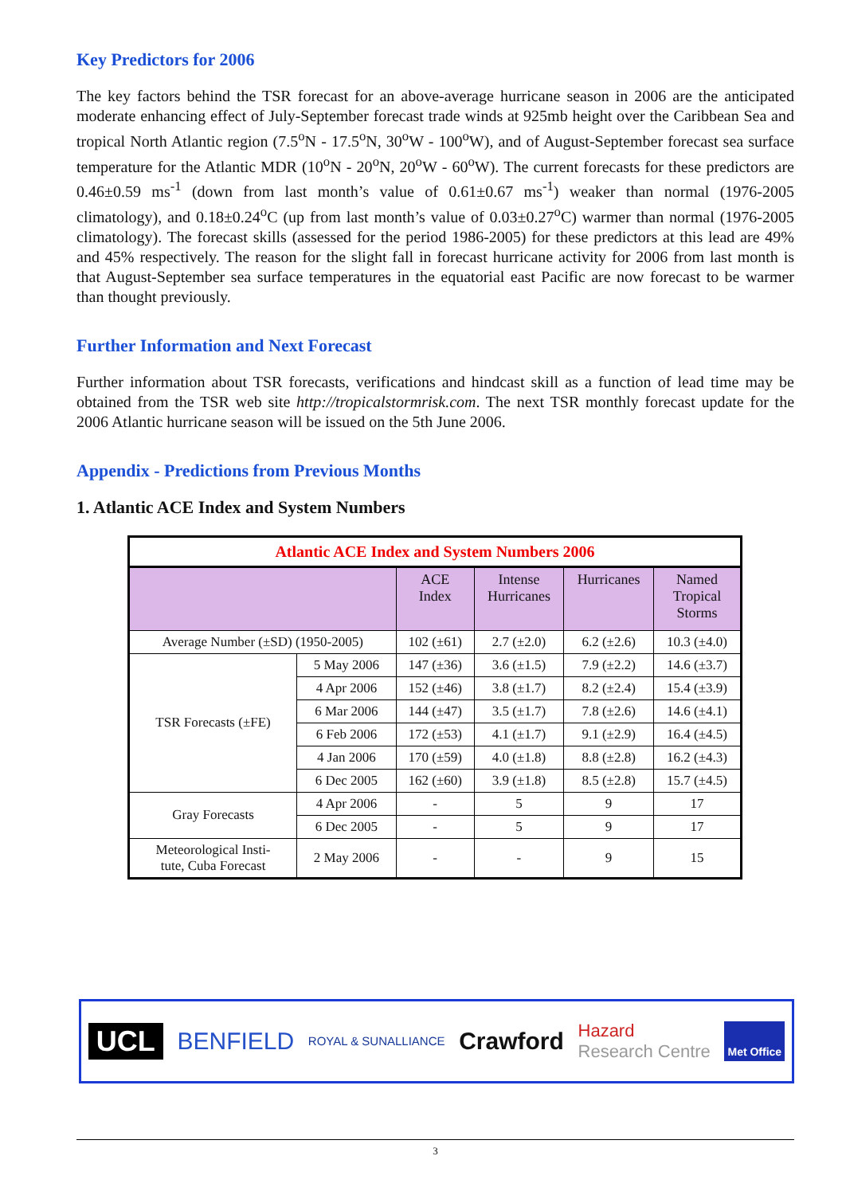Key Predictors for 2006
The key factors behind the TSR forecast for an above-average hurricane season in 2006 are the anticipated moderate enhancing effect of July-September forecast trade winds at 925mb height over the Caribbean Sea and tropical North Atlantic region (7.5<sup>o</sup>N - 17.5<sup>o</sup>N, 30<sup>o</sup>W - 100<sup>o</sup>W), and of August-September forecast sea surface temperature for the Atlantic MDR (10<sup>o</sup>N - 20<sup>o</sup>N, 20<sup>o</sup>W - 60<sup>o</sup>W). The current forecasts for these predictors are 0.46±0.59 ms<sup>-1</sup> (down from last month’s value of 0.61±0.67 ms<sup>-1</sup>) weaker than normal (1976-2005 climatology), and 0.18±0.24<sup>o</sup>C (up from last month’s value of 0.03±0.27<sup>o</sup>C) warmer than normal (1976-2005 climatology). The forecast skills (assessed for the period 1986-2005) for these predictors at this lead are 49% and 45% respectively. The reason for the slight fall in forecast hurricane activity for 2006 from last month is that August-September sea surface temperatures in the equatorial east Pacific are now forecast to be warmer than thought previously.
Further Information and Next Forecast
Further information about TSR forecasts, verifications and hindcast skill as a function of lead time may be obtained from the TSR web site http://tropicalstormrisk.com. The next TSR monthly forecast update for the 2006 Atlantic hurricane season will be issued on the 5th June 2006.
Appendix - Predictions from Previous Months
1. Atlantic ACE Index and System Numbers
| Atlantic ACE Index and System Numbers 2006 | | | | | |
| | | ACE Index | Intense Hurricanes | Hurricanes | Named Tropical Storms |
| Average Number (±SD) (1950-2005) | | 102 (±61) | 2.7 (±2.0) | 6.2 (±2.6) | 10.3 (±4.0) |
| TSR Forecasts (±FE) | 5 May 2006 | 147 (±36) | 3.6 (±1.5) | 7.9 (±2.2) | 14.6 (±3.7) |
| | 4 Apr 2006 | 152 (±46) | 3.8 (±1.7) | 8.2 (±2.4) | 15.4 (±3.9) |
| | 6 Mar 2006 | 144 (±47) | 3.5 (±1.7) | 7.8 (±2.6) | 14.6 (±4.1) |
| | 6 Feb 2006 | 172 (±53) | 4.1 (±1.7) | 9.1 (±2.9) | 16.4 (±4.5) |
| | 4 Jan 2006 | 170 (±59) | 4.0 (±1.8) | 8.8 (±2.8) | 16.2 (±4.3) |
| | 6 Dec 2005 | 162 (±60) | 3.9 (±1.8) | 8.5 (±2.8) | 15.7 (±4.5) |
| Gray Forecasts | 4 Apr 2006 | - | 5 | 9 | 17 |
| | 6 Dec 2005 | - | 5 | 9 | 17 |
| Meteorological Insti- tute, Cuba Forecast | 2 May 2006 | - | - | 9 | 15 |
UCL BENFIELD ROYAL & SUNALLIANCE Crawford Hazard
Research Centre Met Office
3